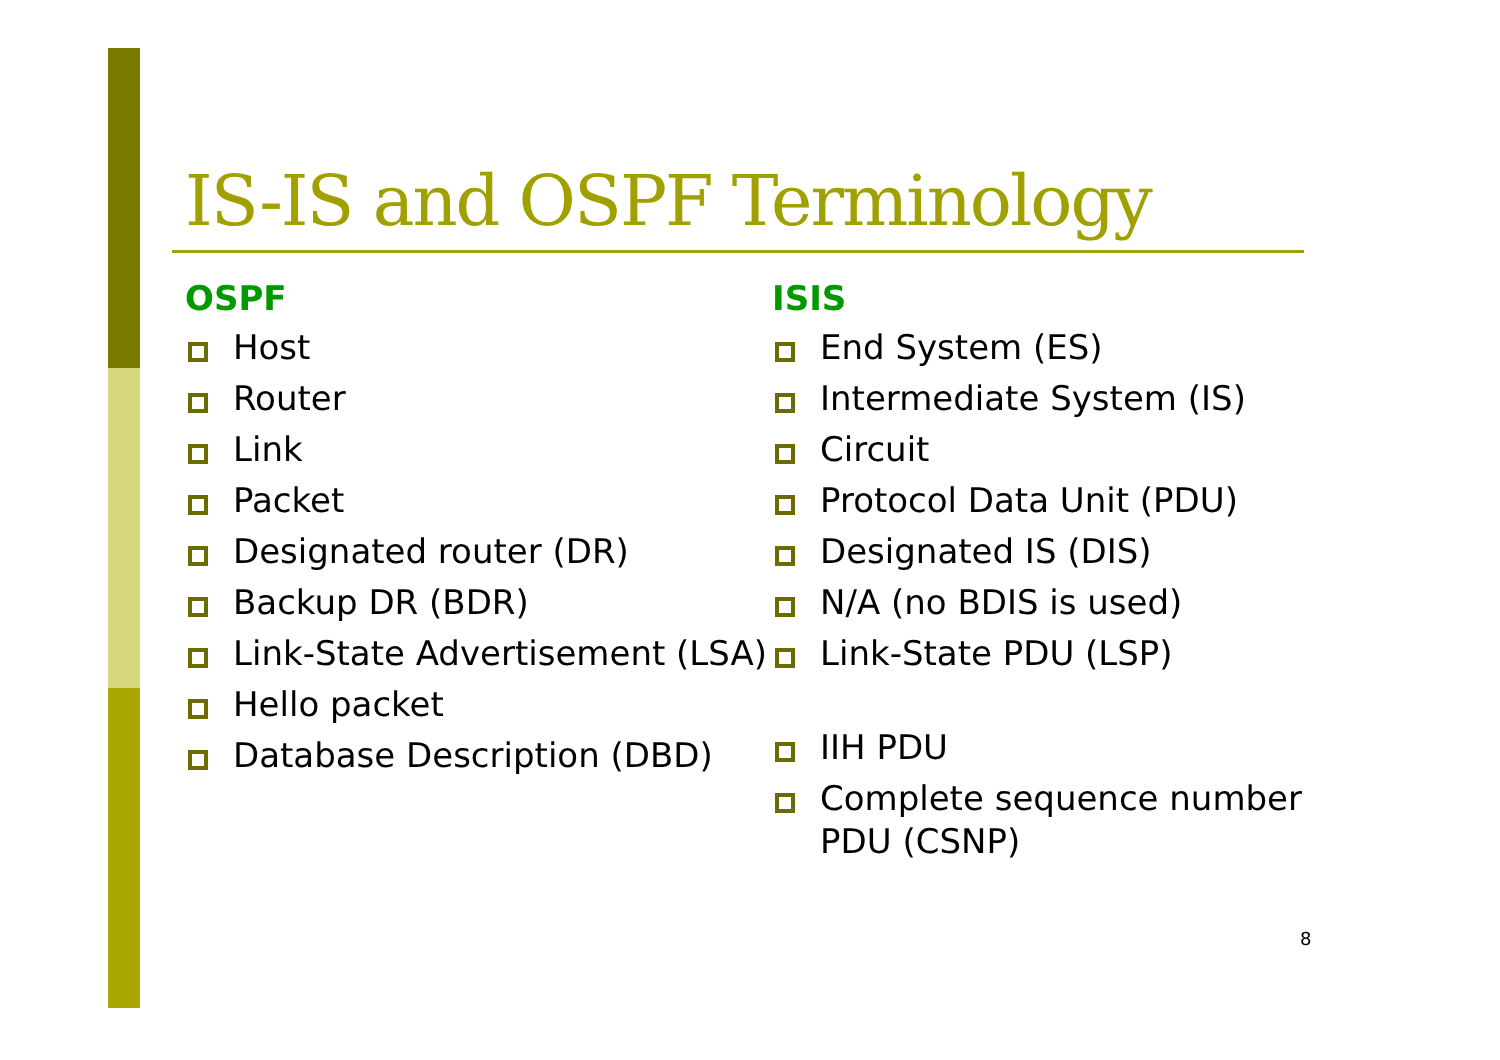IS-IS and OSPF Terminology
OSPF
Host
Router
Link
Packet
Designated router (DR)
Backup DR (BDR)
Link-State Advertisement (LSA)
Hello packet
Database Description (DBD)
ISIS
End System (ES)
Intermediate System (IS)
Circuit
Protocol Data Unit (PDU)
Designated IS (DIS)
N/A (no BDIS is used)
Link-State PDU (LSP)
IIH PDU
Complete sequence number PDU (CSNP)
8